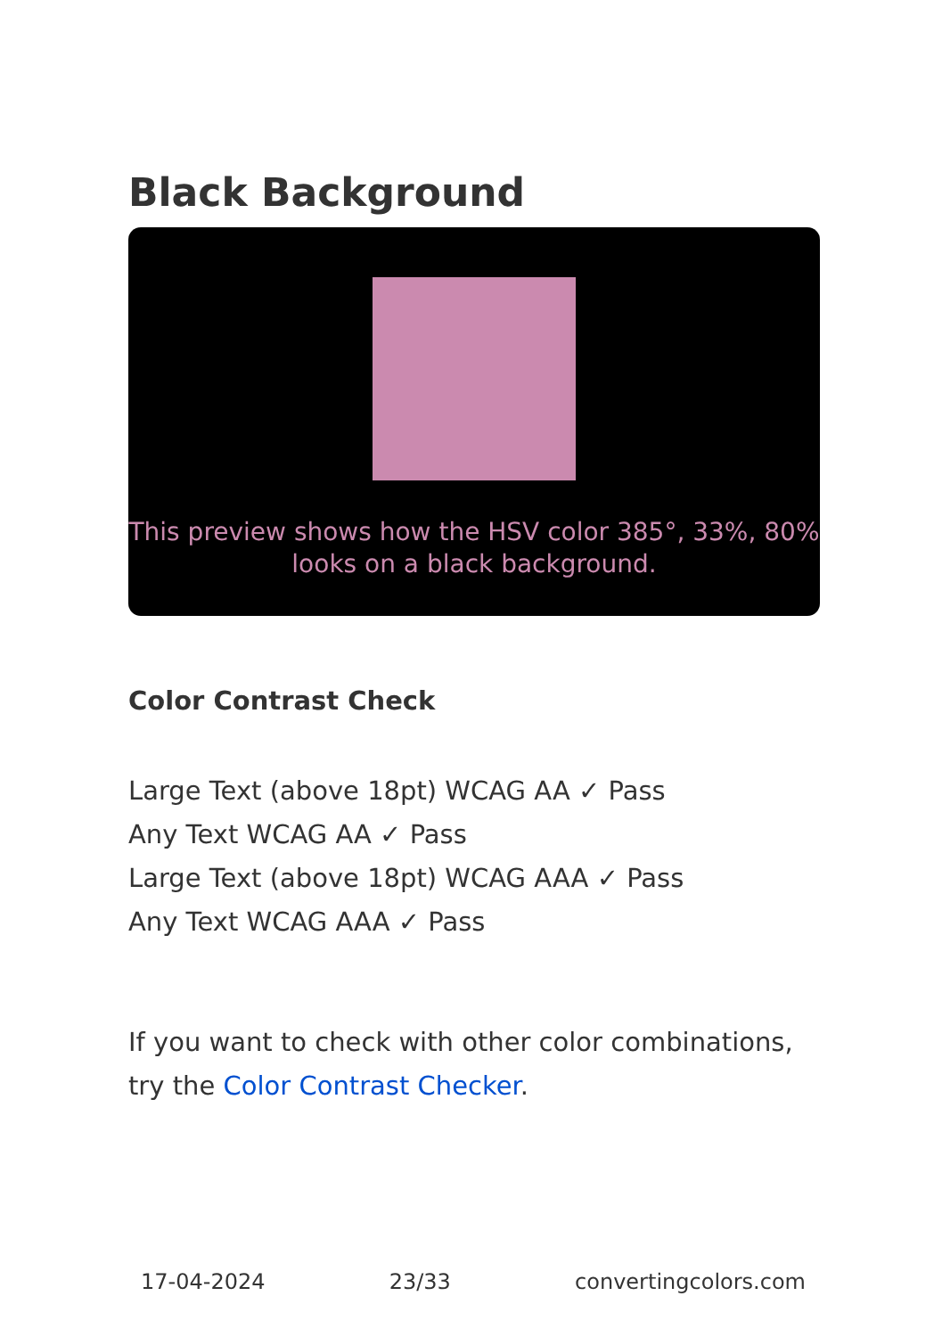Black Background
This preview shows how the HSV color 385°, 33%, 80% looks on a black background.
Color Contrast Check
Large Text (above 18pt) WCAG AA ✓ Pass
Any Text WCAG AA ✓ Pass
Large Text (above 18pt) WCAG AAA ✓ Pass
Any Text WCAG AAA ✓ Pass
If you want to check with other color combinations, try the Color Contrast Checker.
17-04-2024 23/33 convertingcolors.com